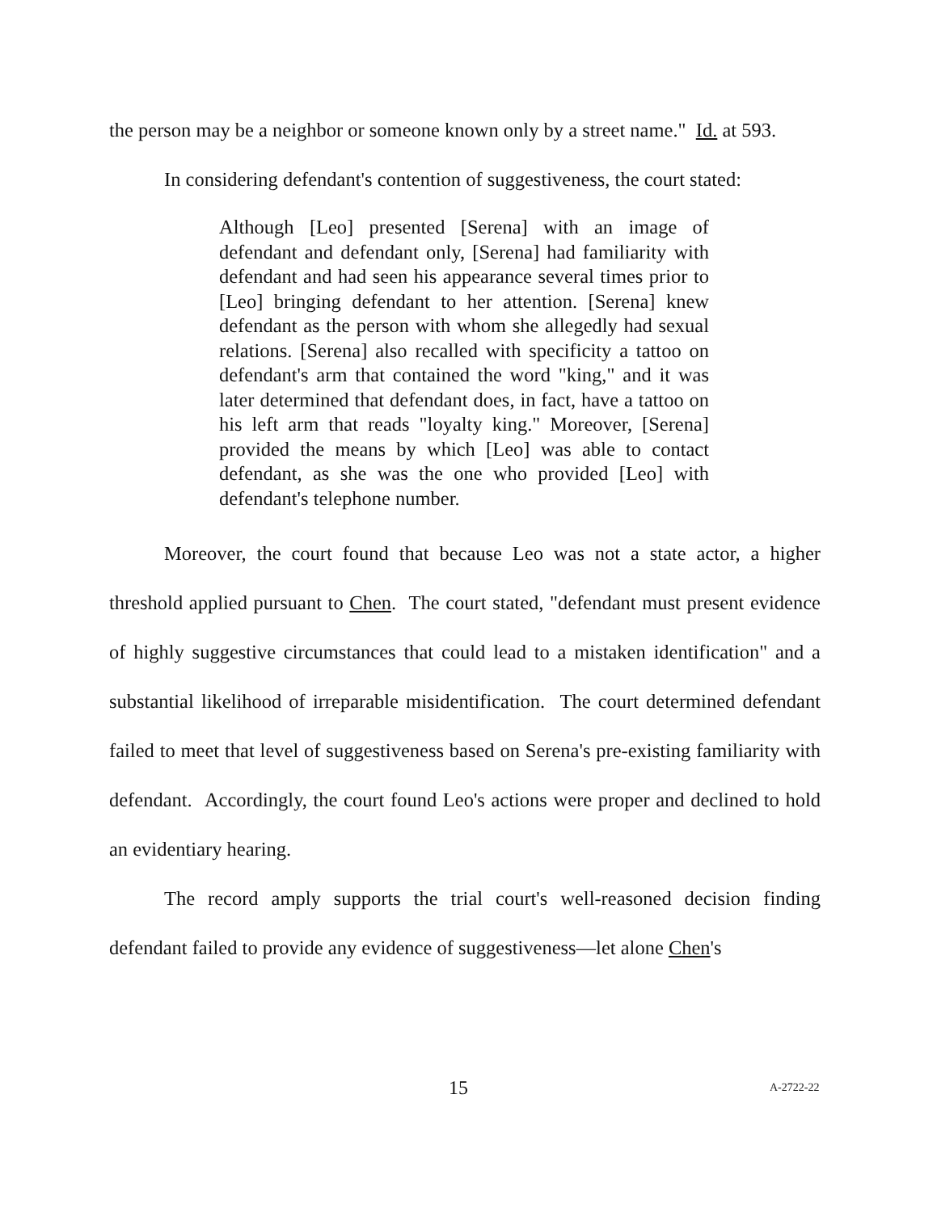the person may be a neighbor or someone known only by a street name." Id. at 593.
In considering defendant's contention of suggestiveness, the court stated:
Although [Leo] presented [Serena] with an image of defendant and defendant only, [Serena] had familiarity with defendant and had seen his appearance several times prior to [Leo] bringing defendant to her attention. [Serena] knew defendant as the person with whom she allegedly had sexual relations. [Serena] also recalled with specificity a tattoo on defendant's arm that contained the word "king," and it was later determined that defendant does, in fact, have a tattoo on his left arm that reads "loyalty king." Moreover, [Serena] provided the means by which [Leo] was able to contact defendant, as she was the one who provided [Leo] with defendant's telephone number.
Moreover, the court found that because Leo was not a state actor, a higher threshold applied pursuant to Chen. The court stated, "defendant must present evidence of highly suggestive circumstances that could lead to a mistaken identification" and a substantial likelihood of irreparable misidentification. The court determined defendant failed to meet that level of suggestiveness based on Serena's pre-existing familiarity with defendant. Accordingly, the court found Leo's actions were proper and declined to hold an evidentiary hearing.
The record amply supports the trial court's well-reasoned decision finding defendant failed to provide any evidence of suggestiveness—let alone Chen's
15 A-2722-22